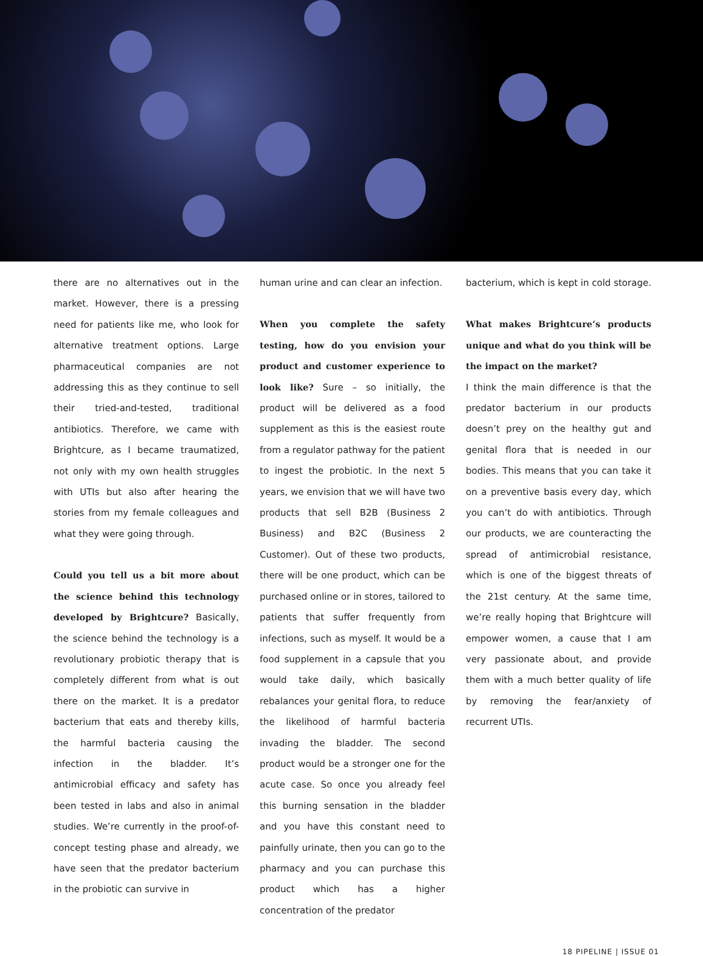there are no alternatives out in the market. However, there is a pressing need for patients like me, who look for alternative treatment options. Large pharmaceutical companies are not addressing this as they continue to sell their tried-and-tested, traditional antibiotics. Therefore, we came with Brightcure, as I became traumatized, not only with my own health struggles with UTIs but also after hearing the stories from my female colleagues and what they were going through.
Could you tell us a bit more about the science behind this technology developed by Brightcure? Basically, the science behind the technology is a revolutionary probiotic therapy that is completely different from what is out there on the market. It is a predator bacterium that eats and thereby kills, the harmful bacteria causing the infection in the bladder. It’s antimicrobial efficacy and safety has been tested in labs and also in animal studies. We’re currently in the proof-of-concept testing phase and already, we have seen that the predator bacterium in the probiotic can survive in
human urine and can clear an infection.
When you complete the safety testing, how do you envision your product and customer experience to look like? Sure – so initially, the product will be delivered as a food supplement as this is the easiest route from a regulator pathway for the patient to ingest the probiotic. In the next 5 years, we envision that we will have two products that sell B2B (Business 2 Business) and B2C (Business 2 Customer). Out of these two products, there will be one product, which can be purchased online or in stores, tailored to patients that suffer frequently from infections, such as myself. It would be a food supplement in a capsule that you would take daily, which basically rebalances your genital flora, to reduce the likelihood of harmful bacteria invading the bladder. The second product would be a stronger one for the acute case. So once you already feel this burning sensation in the bladder and you have this constant need to painfully urinate, then you can go to the pharmacy and you can purchase this product which has a higher concentration of the predator
bacterium, which is kept in cold storage.
What makes Brightcure’s products unique and what do you think will be the impact on the market?
I think the main difference is that the predator bacterium in our products doesn’t prey on the healthy gut and genital flora that is needed in our bodies. This means that you can take it on a preventive basis every day, which you can’t do with antibiotics. Through our products, we are counteracting the spread of antimicrobial resistance, which is one of the biggest threats of the 21st century. At the same time, we’re really hoping that Brightcure will empower women, a cause that I am very passionate about, and provide them with a much better quality of life by removing the fear/anxiety of recurrent UTIs.
18 PIPELINE | ISSUE 01